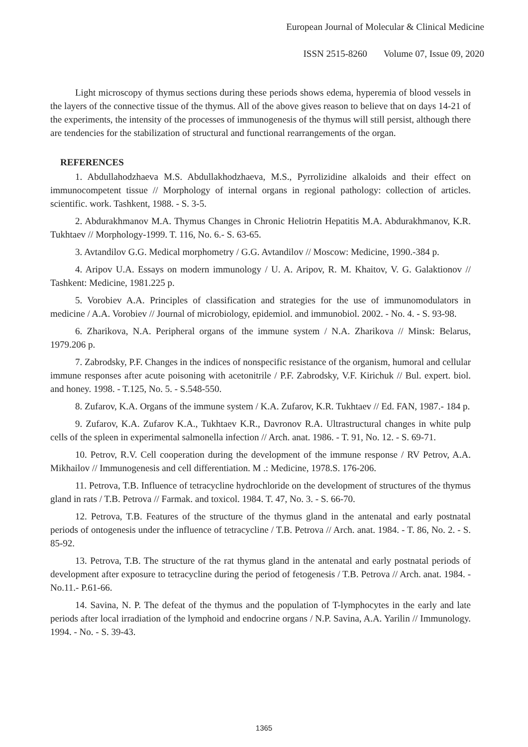European Journal of Molecular & Clinical Medicine
ISSN 2515-8260 Volume 07, Issue 09, 2020
Light microscopy of thymus sections during these periods shows edema, hyperemia of blood vessels in the layers of the connective tissue of the thymus. All of the above gives reason to believe that on days 14-21 of the experiments, the intensity of the processes of immunogenesis of the thymus will still persist, although there are tendencies for the stabilization of structural and functional rearrangements of the organ.
REFERENCES
1. Abdullahodzhaeva M.S. Abdullakhodzhaeva, M.S., Pyrrolizidine alkaloids and their effect on immunocompetent tissue // Morphology of internal organs in regional pathology: collection of articles. scientific. work. Tashkent, 1988. - S. 3-5.
2. Abdurakhmanov M.A. Thymus Changes in Chronic Heliotrin Hepatitis M.A. Abdurakhmanov, K.R. Tukhtaev // Morphology-1999. T. 116, No. 6.- S. 63-65.
3. Avtandilov G.G. Medical morphometry / G.G. Avtandilov // Moscow: Medicine, 1990.-384 p.
4. Aripov U.A. Essays on modern immunology / U. A. Aripov, R. M. Khaitov, V. G. Galaktionov // Tashkent: Medicine, 1981.225 p.
5. Vorobiev A.A. Principles of classification and strategies for the use of immunomodulators in medicine / A.A. Vorobiev // Journal of microbiology, epidemiol. and immunobiol. 2002. - No. 4. - S. 93-98.
6. Zharikova, N.A. Peripheral organs of the immune system / N.A. Zharikova // Minsk: Belarus, 1979.206 p.
7. Zabrodsky, P.F. Changes in the indices of nonspecific resistance of the organism, humoral and cellular immune responses after acute poisoning with acetonitrile / P.F. Zabrodsky, V.F. Kirichuk // Bul. expert. biol. and honey. 1998. - T.125, No. 5. - S.548-550.
8. Zufarov, K.A. Organs of the immune system / K.A. Zufarov, K.R. Tukhtaev // Ed. FAN, 1987.- 184 p.
9. Zufarov, K.A. Zufarov K.A., Tukhtaev K.R., Davronov R.A. Ultrastructural changes in white pulp cells of the spleen in experimental salmonella infection // Arch. anat. 1986. - T. 91, No. 12. - S. 69-71.
10. Petrov, R.V. Cell cooperation during the development of the immune response / RV Petrov, A.A. Mikhailov // Immunogenesis and cell differentiation. M .: Medicine, 1978.S. 176-206.
11. Petrova, T.B. Influence of tetracycline hydrochloride on the development of structures of the thymus gland in rats / T.B. Petrova // Farmak. and toxicol. 1984. T. 47, No. 3. - S. 66-70.
12. Petrova, T.B. Features of the structure of the thymus gland in the antenatal and early postnatal periods of ontogenesis under the influence of tetracycline / T.B. Petrova // Arch. anat. 1984. - T. 86, No. 2. - S. 85-92.
13. Petrova, T.B. The structure of the rat thymus gland in the antenatal and early postnatal periods of development after exposure to tetracycline during the period of fetogenesis / T.B. Petrova // Arch. anat. 1984. -No.11.- P.61-66.
14. Savina, N. P. The defeat of the thymus and the population of T-lymphocytes in the early and late periods after local irradiation of the lymphoid and endocrine organs / N.P. Savina, A.A. Yarilin // Immunology. 1994. - No. - S. 39-43.
1365